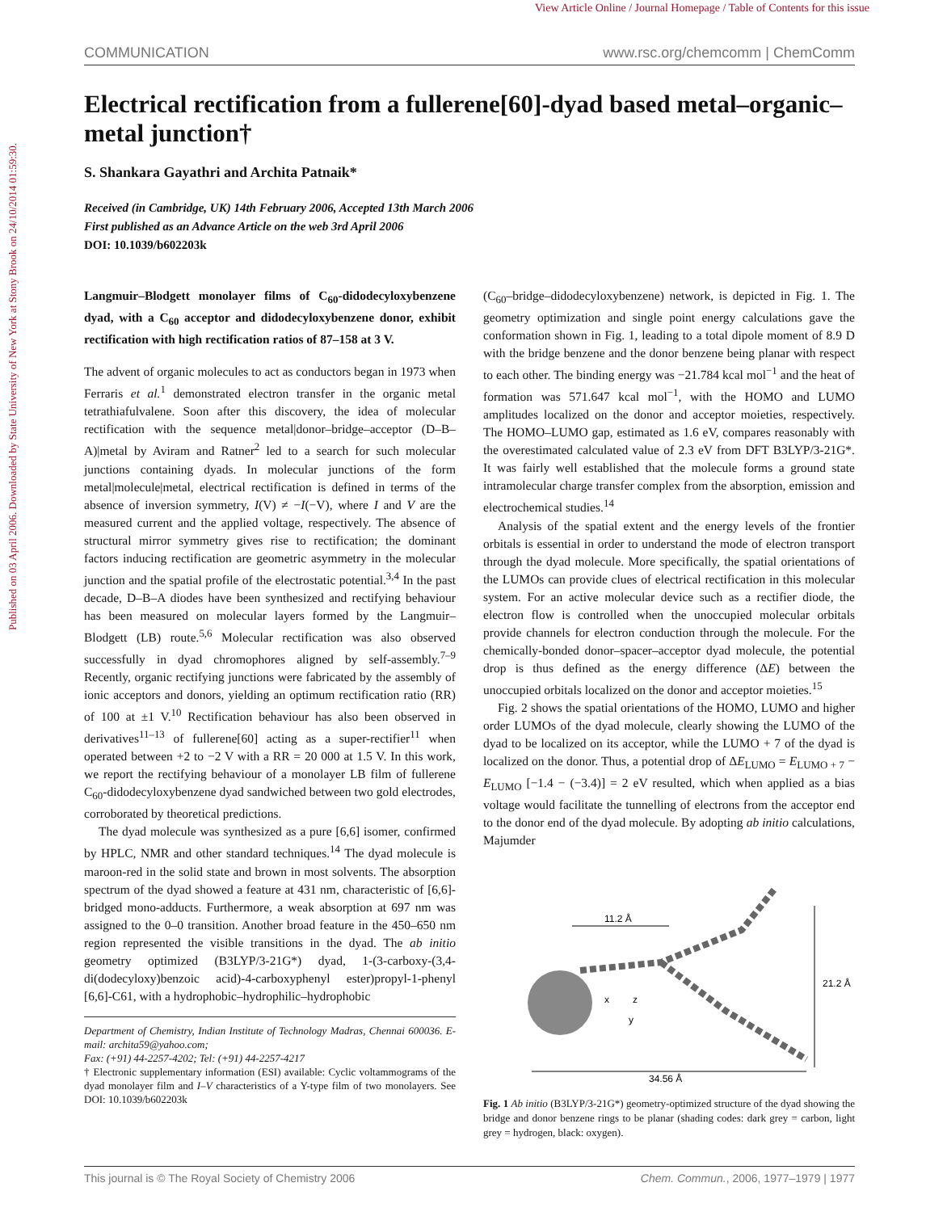View Article Online / Journal Homepage / Table of Contents for this issue
Published on 03 April 2006. Downloaded by State University of New York at Stony Brook on 24/10/2014 01:59:30.
COMMUNICATION www.rsc.org/chemcomm | ChemComm
Electrical rectification from a fullerene[60]-dyad based metal–organic–metal junction†
S. Shankara Gayathri and Archita Patnaik*
Received (in Cambridge, UK) 14th February 2006, Accepted 13th March 2006
First published as an Advance Article on the web 3rd April 2006
DOI: 10.1039/b602203k
Langmuir–Blodgett monolayer films of C<sub>60</sub>-didodecyloxybenzene dyad, with a C<sub>60</sub> acceptor and didodecyloxybenzene donor, exhibit rectification with high rectification ratios of 87–158 at 3 V.
The advent of organic molecules to act as conductors began in 1973 when Ferraris et al.<sup>1</sup> demonstrated electron transfer in the organic metal tetrathiafulvalene. Soon after this discovery, the idea of molecular rectification with the sequence metal|donor–bridge–acceptor (D–B–A)|metal by Aviram and Ratner<sup>2</sup> led to a search for such molecular junctions containing dyads. In molecular junctions of the form metal|molecule|metal, electrical rectification is defined in terms of the absence of inversion symmetry, I(V) ≠ −I(−V), where I and V are the measured current and the applied voltage, respectively. The absence of structural mirror symmetry gives rise to rectification; the dominant factors inducing rectification are geometric asymmetry in the molecular junction and the spatial profile of the electrostatic potential.<sup>3,4</sup> In the past decade, D–B–A diodes have been synthesized and rectifying behaviour has been measured on molecular layers formed by the Langmuir–Blodgett (LB) route.<sup>5,6</sup> Molecular rectification was also observed successfully in dyad chromophores aligned by self-assembly.<sup>7–9</sup> Recently, organic rectifying junctions were fabricated by the assembly of ionic acceptors and donors, yielding an optimum rectification ratio (RR) of 100 at ±1 V.<sup>10</sup> Rectification behaviour has also been observed in derivatives<sup>11–13</sup> of fullerene[60] acting as a super-rectifier<sup>11</sup> when operated between +2 to −2 V with a RR = 20 000 at 1.5 V. In this work, we report the rectifying behaviour of a monolayer LB film of fullerene C<sub>60</sub>-didodecyloxybenzene dyad sandwiched between two gold electrodes, corroborated by theoretical predictions.
The dyad molecule was synthesized as a pure [6,6] isomer, confirmed by HPLC, NMR and other standard techniques.<sup>14</sup> The dyad molecule is maroon-red in the solid state and brown in most solvents. The absorption spectrum of the dyad showed a feature at 431 nm, characteristic of [6,6]-bridged mono-adducts. Furthermore, a weak absorption at 697 nm was assigned to the 0–0 transition. Another broad feature in the 450–650 nm region represented the visible transitions in the dyad. The ab initio geometry optimized (B3LYP/3-21G*) dyad, 1-(3-carboxy-(3,4-di(dodecyloxy)benzoic acid)-4-carboxyphenyl ester)propyl-1-phenyl [6,6]-C61, with a hydrophobic–hydrophilic–hydrophobic
Department of Chemistry, Indian Institute of Technology Madras, Chennai 600036. E-mail: archita59@yahoo.com;
Fax: (+91) 44-2257-4202; Tel: (+91) 44-2257-4217
† Electronic supplementary information (ESI) available: Cyclic voltammograms of the dyad monolayer film and I–V characteristics of a Y-type film of two monolayers. See DOI: 10.1039/b602203k
(C<sub>60</sub>–bridge–didodecyloxybenzene) network, is depicted in Fig. 1. The geometry optimization and single point energy calculations gave the conformation shown in Fig. 1, leading to a total dipole moment of 8.9 D with the bridge benzene and the donor benzene being planar with respect to each other. The binding energy was −21.784 kcal mol<sup>−1</sup> and the heat of formation was 571.647 kcal mol<sup>−1</sup>, with the HOMO and LUMO amplitudes localized on the donor and acceptor moieties, respectively. The HOMO–LUMO gap, estimated as 1.6 eV, compares reasonably with the overestimated calculated value of 2.3 eV from DFT B3LYP/3-21G*. It was fairly well established that the molecule forms a ground state intramolecular charge transfer complex from the absorption, emission and electrochemical studies.<sup>14</sup>
Analysis of the spatial extent and the energy levels of the frontier orbitals is essential in order to understand the mode of electron transport through the dyad molecule. More specifically, the spatial orientations of the LUMOs can provide clues of electrical rectification in this molecular system. For an active molecular device such as a rectifier diode, the electron flow is controlled when the unoccupied molecular orbitals provide channels for electron conduction through the molecule. For the chemically-bonded donor–spacer–acceptor dyad molecule, the potential drop is thus defined as the energy difference (ΔE) between the unoccupied orbitals localized on the donor and acceptor moieties.<sup>15</sup>
Fig. 2 shows the spatial orientations of the HOMO, LUMO and higher order LUMOs of the dyad molecule, clearly showing the LUMO of the dyad to be localized on its acceptor, while the LUMO + 7 of the dyad is localized on the donor. Thus, a potential drop of ΔE<sub>LUMO</sub> = E<sub>LUMO + 7</sub> − E<sub>LUMO</sub> [−1.4 − (−3.4)] = 2 eV resulted, which when applied as a bias voltage would facilitate the tunnelling of electrons from the acceptor end to the donor end of the dyad molecule. By adopting ab initio calculations, Majumder
11.2 Å
34.56 Å
21.2 Å
x
z
y
Fig. 1 Ab initio (B3LYP/3-21G*) geometry-optimized structure of the dyad showing the bridge and donor benzene rings to be planar (shading codes: dark grey = carbon, light grey = hydrogen, black: oxygen).
This journal is © The Royal Society of Chemistry 2006 Chem. Commun., 2006, 1977–1979 | 1977